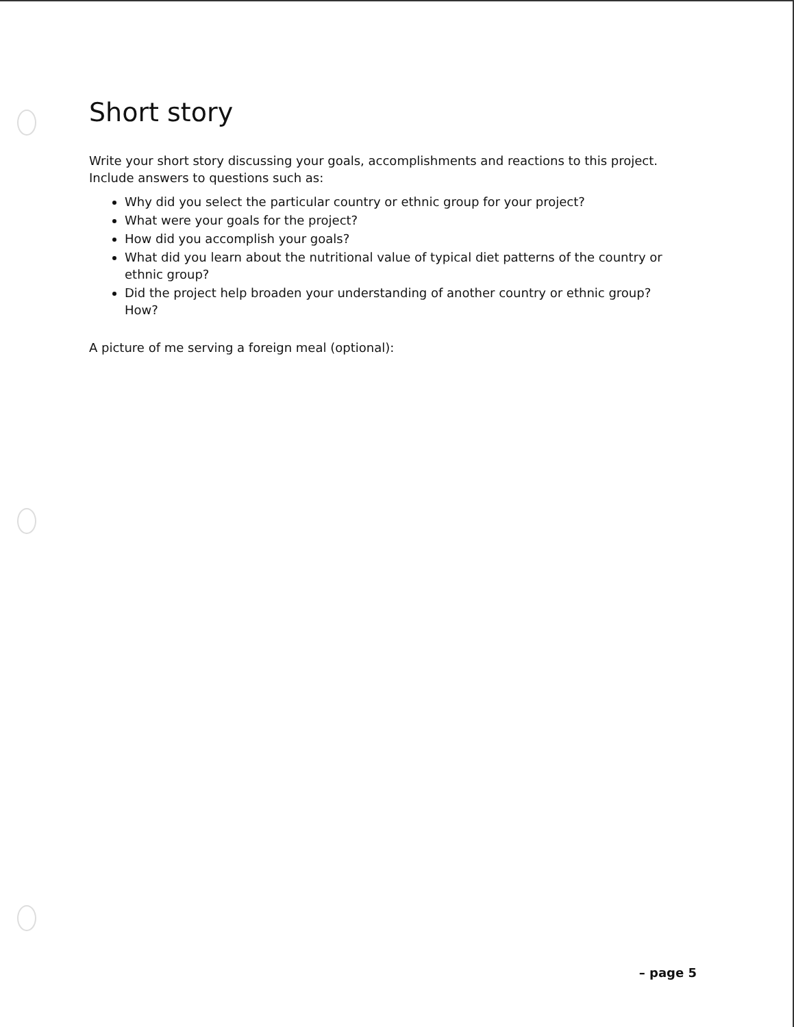Short story
Write your short story discussing your goals, accomplishments and reactions to this project. Include answers to questions such as:
Why did you select the particular country or ethnic group for your project?
What were your goals for the project?
How did you accomplish your goals?
What did you learn about the nutritional value of typical diet patterns of the country or ethnic group?
Did the project help broaden your understanding of another country or ethnic group? How?
A picture of me serving a foreign meal (optional):
– page 5